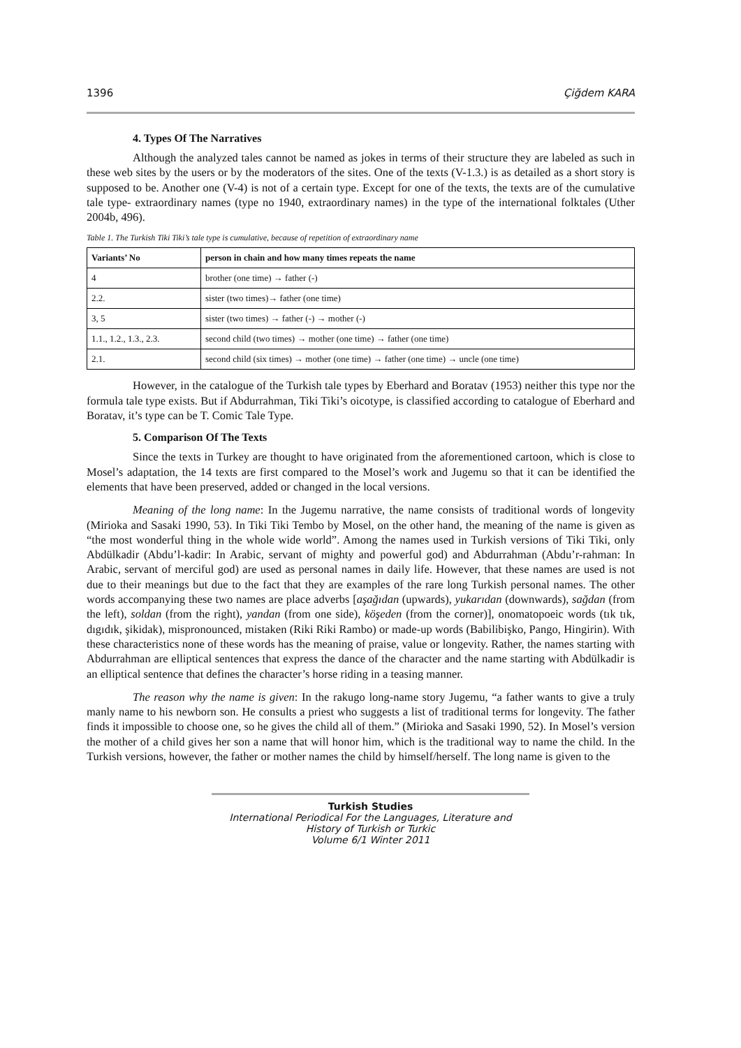1396 Çiğdem KARA
4. Types Of The Narratives
Although the analyzed tales cannot be named as jokes in terms of their structure they are labeled as such in these web sites by the users or by the moderators of the sites. One of the texts (V-1.3.) is as detailed as a short story is supposed to be. Another one (V-4) is not of a certain type. Except for one of the texts, the texts are of the cumulative tale type- extraordinary names (type no 1940, extraordinary names) in the type of the international folktales (Uther 2004b, 496).
Table 1. The Turkish Tiki Tiki’s tale type is cumulative, because of repetition of extraordinary name
| Variants’ No | person in chain and how many times repeats the name |
| --- | --- |
| 4 | brother (one time) → father (-) |
| 2.2. | sister (two times)→ father (one time) |
| 3, 5 | sister (two times) → father (-) → mother (-) |
| 1.1., 1.2., 1.3., 2.3. | second child (two times) → mother (one time) → father (one time) |
| 2.1. | second child (six times) → mother (one time) → father (one time) → uncle (one time) |
However, in the catalogue of the Turkish tale types by Eberhard and Boratav (1953) neither this type nor the formula tale type exists. But if Abdurrahman, Tiki Tiki’s oicotype, is classified according to catalogue of Eberhard and Boratav, it’s type can be T. Comic Tale Type.
5. Comparison Of The Texts
Since the texts in Turkey are thought to have originated from the aforementioned cartoon, which is close to Mosel’s adaptation, the 14 texts are first compared to the Mosel’s work and Jugemu so that it can be identified the elements that have been preserved, added or changed in the local versions.
Meaning of the long name: In the Jugemu narrative, the name consists of traditional words of longevity (Mirioka and Sasaki 1990, 53). In Tiki Tiki Tembo by Mosel, on the other hand, the meaning of the name is given as “the most wonderful thing in the whole wide world”. Among the names used in Turkish versions of Tiki Tiki, only Abdülkadir (Abdu’l-kadir: In Arabic, servant of mighty and powerful god) and Abdurrahman (Abdu’r-rahman: In Arabic, servant of merciful god) are used as personal names in daily life. However, that these names are used is not due to their meanings but due to the fact that they are examples of the rare long Turkish personal names. The other words accompanying these two names are place adverbs [aşağıdan (upwards), yukarıdan (downwards), sağdan (from the left), soldan (from the right), yandan (from one side), köşeden (from the corner)], onomatopoeic words (tık tık, dıgıdık, şikidak), mispronounced, mistaken (Riki Riki Rambo) or made-up words (Babilibişko, Pango, Hingirin). With these characteristics none of these words has the meaning of praise, value or longevity. Rather, the names starting with Abdurrahman are elliptical sentences that express the dance of the character and the name starting with Abdülkadir is an elliptical sentence that defines the character’s horse riding in a teasing manner.
The reason why the name is given: In the rakugo long-name story Jugemu, “a father wants to give a truly manly name to his newborn son. He consults a priest who suggests a list of traditional terms for longevity. The father finds it impossible to choose one, so he gives the child all of them.” (Mirioka and Sasaki 1990, 52). In Mosel’s version the mother of a child gives her son a name that will honor him, which is the traditional way to name the child. In the Turkish versions, however, the father or mother names the child by himself/herself. The long name is given to the
Turkish Studies
International Periodical For the Languages, Literature and History of Turkish or Turkic
Volume 6/1 Winter 2011